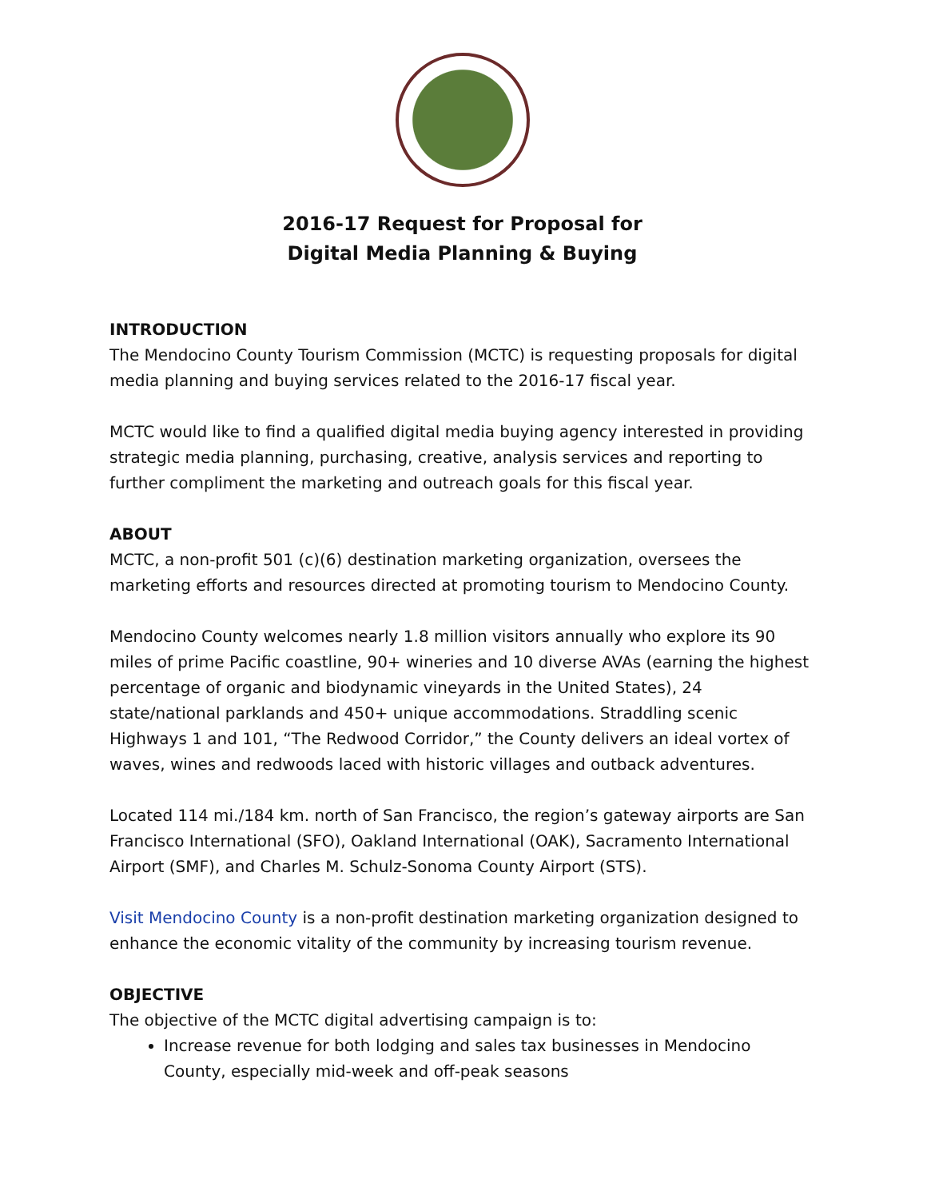2016-17 Request for Proposal for
Digital Media Planning & Buying
INTRODUCTION
The Mendocino County Tourism Commission (MCTC) is requesting proposals for digital media planning and buying services related to the 2016-17 fiscal year.
MCTC would like to find a qualified digital media buying agency interested in providing strategic media planning, purchasing, creative, analysis services and reporting to further compliment the marketing and outreach goals for this fiscal year.
ABOUT
MCTC, a non-profit 501 (c)(6) destination marketing organization, oversees the marketing efforts and resources directed at promoting tourism to Mendocino County.
Mendocino County welcomes nearly 1.8 million visitors annually who explore its 90 miles of prime Pacific coastline, 90+ wineries and 10 diverse AVAs (earning the highest percentage of organic and biodynamic vineyards in the United States), 24 state/national parklands and 450+ unique accommodations. Straddling scenic Highways 1 and 101, “The Redwood Corridor,” the County delivers an ideal vortex of waves, wines and redwoods laced with historic villages and outback adventures.
Located 114 mi./184 km. north of San Francisco, the region’s gateway airports are San Francisco International (SFO), Oakland International (OAK), Sacramento International Airport (SMF), and Charles M. Schulz-Sonoma County Airport (STS).
Visit Mendocino County is a non-profit destination marketing organization designed to enhance the economic vitality of the community by increasing tourism revenue.
OBJECTIVE
The objective of the MCTC digital advertising campaign is to:
Increase revenue for both lodging and sales tax businesses in Mendocino County, especially mid-week and off-peak seasons